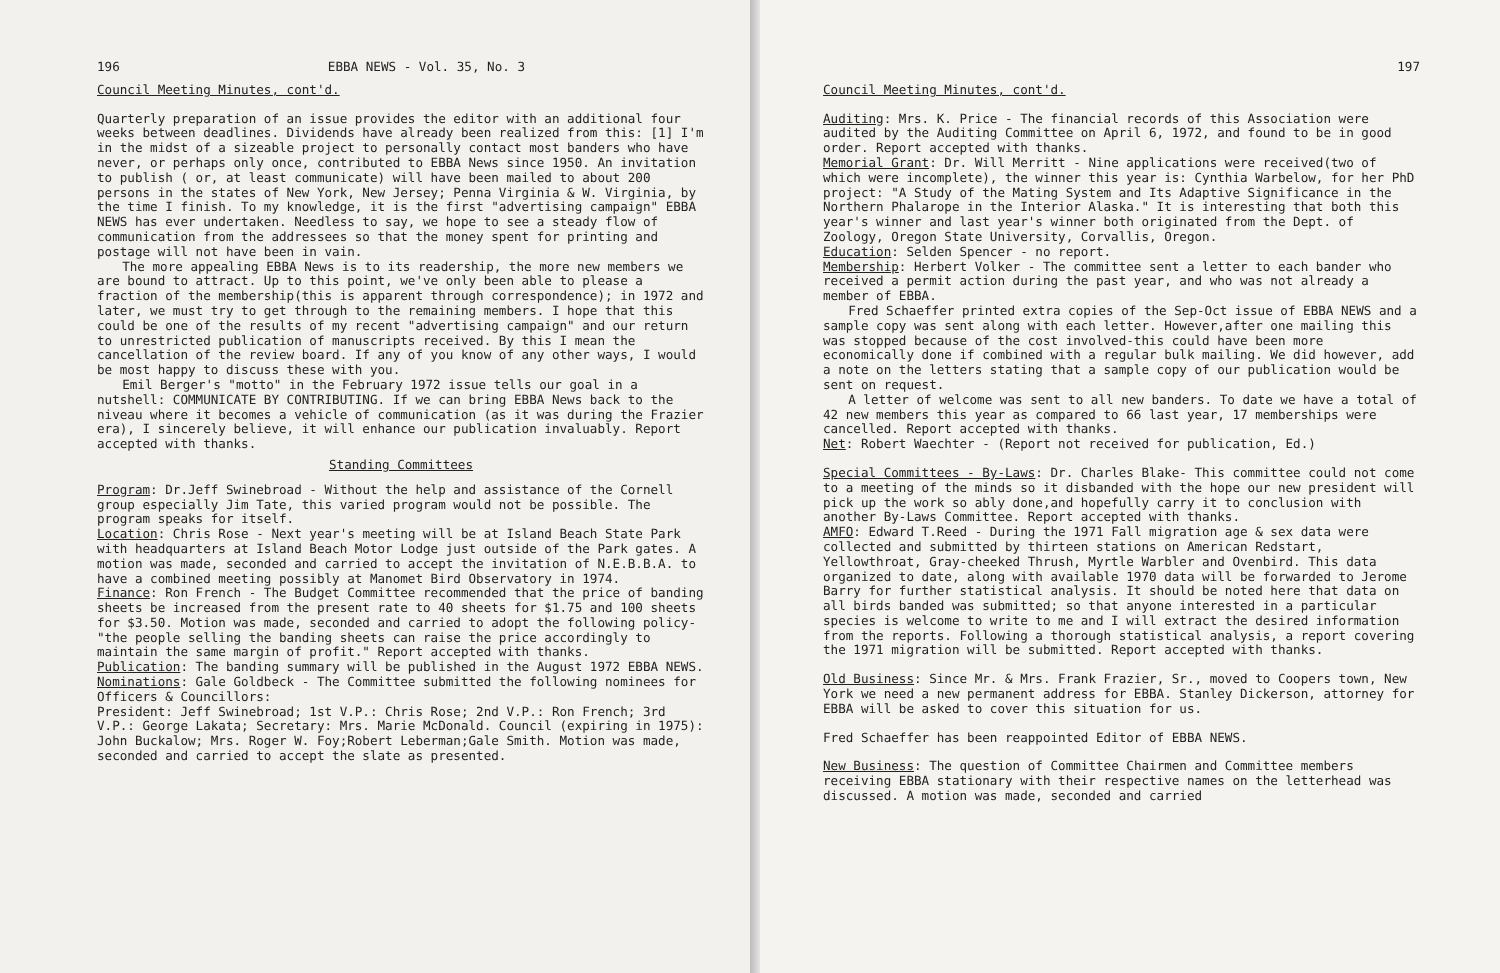196 EBBA NEWS - Vol. 35, No. 3
Council Meeting Minutes, cont'd.
Quarterly preparation of an issue provides the editor with an additional four weeks between deadlines. Dividends have already been realized from this: [1] I'm in the midst of a sizeable project to personally contact most banders who have never, or perhaps only once, contributed to EBBA News since 1950. An invitation to publish ( or, at least communicate) will have been mailed to about 200 persons in the states of New York, New Jersey; Penna Virginia & W. Virginia, by the time I finish. To my knowledge, it is the first "advertising campaign" EBBA NEWS has ever undertaken. Needless to say, we hope to see a steady flow of communication from the addressees so that the money spent for printing and postage will not have been in vain.
The more appealing EBBA News is to its readership, the more new members we are bound to attract. Up to this point, we've only been able to please a fraction of the membership(this is apparent through correspondence); in 1972 and later, we must try to get through to the remaining members. I hope that this could be one of the results of my recent "advertising campaign" and our return to unrestricted publication of manuscripts received. By this I mean the cancellation of the review board. If any of you know of any other ways, I would be most happy to discuss these with you.
Emil Berger's "motto" in the February 1972 issue tells our goal in a nutshell: COMMUNICATE BY CONTRIBUTING. If we can bring EBBA News back to the niveau where it becomes a vehicle of communication (as it was during the Frazier era), I sincerely believe, it will enhance our publication invaluably. Report accepted with thanks.
Standing Committees
Program: Dr.Jeff Swinebroad - Without the help and assistance of the Cornell group especially Jim Tate, this varied program would not be possible. The program speaks for itself.
Location: Chris Rose - Next year's meeting will be at Island Beach State Park with headquarters at Island Beach Motor Lodge just outside of the Park gates. A motion was made, seconded and carried to accept the invitation of N.E.B.B.A. to have a combined meeting possibly at Manomet Bird Observatory in 1974.
Finance: Ron French - The Budget Committee recommended that the price of banding sheets be increased from the present rate to 40 sheets for $1.75 and 100 sheets for $3.50. Motion was made, seconded and carried to adopt the following policy- "the people selling the banding sheets can raise the price accordingly to maintain the same margin of profit." Report accepted with thanks.
Publication: The banding summary will be published in the August 1972 EBBA NEWS.
Nominations: Gale Goldbeck - The Committee submitted the following nominees for Officers & Councillors:
President: Jeff Swinebroad; 1st V.P.: Chris Rose; 2nd V.P.: Ron French; 3rd V.P.: George Lakata; Secretary: Mrs. Marie McDonald. Council (expiring in 1975): John Buckalow; Mrs. Roger W. Foy;Robert Leberman;Gale Smith. Motion was made, seconded and carried to accept the slate as presented.
197
Council Meeting Minutes, cont'd.
Auditing: Mrs. K. Price - The financial records of this Association were audited by the Auditing Committee on April 6, 1972, and found to be in good order. Report accepted with thanks.
Memorial Grant: Dr. Will Merritt - Nine applications were received(two of which were incomplete), the winner this year is: Cynthia Warbelow, for her PhD project: "A Study of the Mating System and Its Adaptive Significance in the Northern Phalarope in the Interior Alaska." It is interesting that both this year's winner and last year's winner both originated from the Dept. of Zoology, Oregon State University, Corvallis, Oregon.
Education: Selden Spencer - no report.
Membership: Herbert Volker - The committee sent a letter to each bander who received a permit action during the past year, and who was not already a member of EBBA.
Fred Schaeffer printed extra copies of the Sep-Oct issue of EBBA NEWS and a sample copy was sent along with each letter. However,after one mailing this was stopped because of the cost involved-this could have been more economically done if combined with a regular bulk mailing. We did however, add a note on the letters stating that a sample copy of our publication would be sent on request.
A letter of welcome was sent to all new banders. To date we have a total of 42 new members this year as compared to 66 last year, 17 memberships were cancelled. Report accepted with thanks.
Net: Robert Waechter - (Report not received for publication, Ed.)
Special Committees - By-Laws: Dr. Charles Blake- This committee could not come to a meeting of the minds so it disbanded with the hope our new president will pick up the work so ably done,and hopefully carry it to conclusion with another By-Laws Committee. Report accepted with thanks.
AMFO: Edward T.Reed - During the 1971 Fall migration age & sex data were collected and submitted by thirteen stations on American Redstart, Yellowthroat, Gray-cheeked Thrush, Myrtle Warbler and Ovenbird. This data organized to date, along with available 1970 data will be forwarded to Jerome Barry for further statistical analysis. It should be noted here that data on all birds banded was submitted; so that anyone interested in a particular species is welcome to write to me and I will extract the desired information from the reports. Following a thorough statistical analysis, a report covering the 1971 migration will be submitted. Report accepted with thanks.
Old Business: Since Mr. & Mrs. Frank Frazier, Sr., moved to Coopers town, New York we need a new permanent address for EBBA. Stanley Dickerson, attorney for EBBA will be asked to cover this situation for us.
Fred Schaeffer has been reappointed Editor of EBBA NEWS.
New Business: The question of Committee Chairmen and Committee members receiving EBBA stationary with their respective names on the letterhead was discussed. A motion was made, seconded and carried